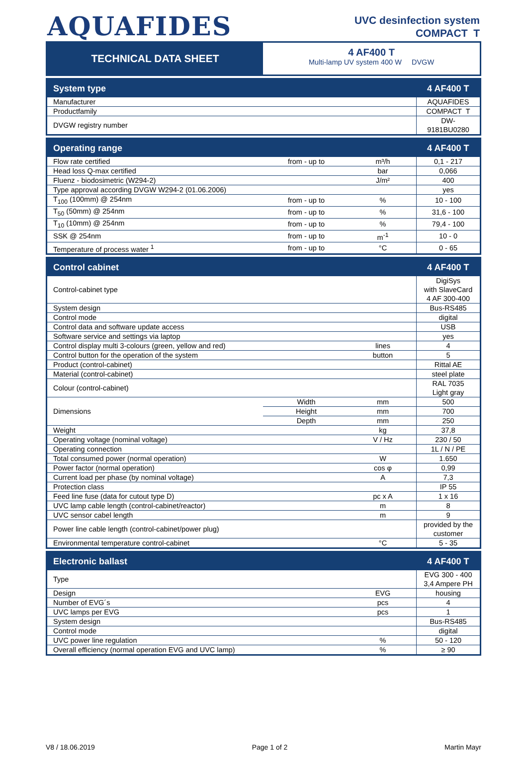AQUAFIDES
UVC desinfection system
COMPACT T
TECHNICAL DATA SHEET
4 AF400 T
Multi-lamp UV system 400 W DVGW
| System type | | | 4 AF400 T |
| --- | --- | --- | --- |
| Manufacturer | | | AQUAFIDES |
| Productfamily | | | COMPACT T |
| DVGW registry number | | | DW-9181BU0280 |
| Operating range | | | 4 AF400 T |
| --- | --- | --- | --- |
| Flow rate certified | from - up to | m³/h | 0,1 - 217 |
| Head loss Q-max certified | | bar | 0,066 |
| Fluenz - biodosimetric (W294-2) | | J/m² | 400 |
| Type approval according DVGW W294-2 (01.06.2006) | | | yes |
| T<sub>100</sub> (100mm) @ 254nm | from - up to | % | 10 - 100 |
| T<sub>50</sub> (50mm) @ 254nm | from - up to | % | 31,6 - 100 |
| T<sub>10</sub> (10mm) @ 254nm | from - up to | % | 79,4 - 100 |
| SSK @ 254nm | from - up to | m<sup>-1</sup> | 10 - 0 |
| Temperature of process water <sup>1</sup> | from - up to | °C | 0 - 65 |
| Control cabinet | | | 4 AF400 T |
| --- | --- | --- | --- |
| Control-cabinet type | | | DigiSys with SlaveCard 4 AF 300-400 |
| System design | | | Bus-RS485 |
| Control mode | | | digital |
| Control data and software update access | | | USB |
| Software service and settings via laptop | | | yes |
| Control display multi 3-colours (green, yellow and red) | | lines | 4 |
| Control button for the operation of the system | | button | 5 |
| Product (control-cabinet) | | | Rittal AE |
| Material (control-cabinet) | | | steel plate |
| Colour (control-cabinet) | | | RAL 7035 Light gray |
| Dimensions | Width | mm | 500 |
| | Height | mm | 700 |
| | Depth | mm | 250 |
| Weight | | kg | 37,8 |
| Operating voltage (nominal voltage) | | V / Hz | 230 / 50 |
| Operating connection | | | 1L / N / PE |
| Total consumed power (normal operation) | | W | 1.650 |
| Power factor (normal operation) | | cos φ | 0,99 |
| Current load per phase (by nominal voltage) | | A | 7,3 |
| Protection class | | | IP 55 |
| Feed line fuse (data for cutout type D) | | pc x A | 1 x 16 |
| UVC lamp cable length (control-cabinet/reactor) | | m | 8 |
| UVC sensor cabel length | | m | 9 |
| Power line cable length (control-cabinet/power plug) | | | provided by the customer |
| Environmental temperature control-cabinet | | °C | 5 - 35 |
| Electronic ballast | | | 4 AF400 T |
| --- | --- | --- | --- |
| Type | | | EVG 300 - 400 3,4 Ampere PH |
| Design | | EVG | housing |
| Number of EVG´s | | pcs | 4 |
| UVC lamps per EVG | | pcs | 1 |
| System design | | | Bus-RS485 |
| Control mode | | | digital |
| UVC power line regulation | | % | 50 - 120 |
| Overall efficiency (normal operation EVG and UVC lamp) | | % | ≥ 90 |
V8 / 18.06.2019 Page 1 of 2 Martin Mayr